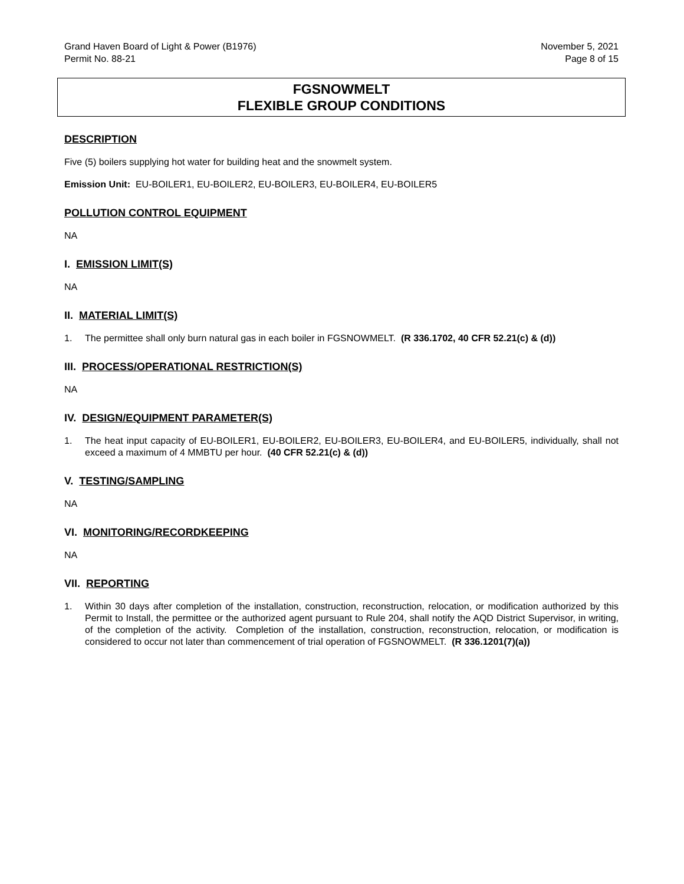Grand Haven Board of Light & Power (B1976)
Permit No. 88-21
November 5, 2021
Page 8 of 15
FGSNOWMELT
FLEXIBLE GROUP CONDITIONS
DESCRIPTION
Five (5) boilers supplying hot water for building heat and the snowmelt system.
Emission Unit: EU-BOILER1, EU-BOILER2, EU-BOILER3, EU-BOILER4, EU-BOILER5
POLLUTION CONTROL EQUIPMENT
NA
I. EMISSION LIMIT(S)
NA
II. MATERIAL LIMIT(S)
1. The permittee shall only burn natural gas in each boiler in FGSNOWMELT. (R 336.1702, 40 CFR 52.21(c) & (d))
III. PROCESS/OPERATIONAL RESTRICTION(S)
NA
IV. DESIGN/EQUIPMENT PARAMETER(S)
1. The heat input capacity of EU-BOILER1, EU-BOILER2, EU-BOILER3, EU-BOILER4, and EU-BOILER5, individually, shall not exceed a maximum of 4 MMBTU per hour. (40 CFR 52.21(c) & (d))
V. TESTING/SAMPLING
NA
VI. MONITORING/RECORDKEEPING
NA
VII. REPORTING
1. Within 30 days after completion of the installation, construction, reconstruction, relocation, or modification authorized by this Permit to Install, the permittee or the authorized agent pursuant to Rule 204, shall notify the AQD District Supervisor, in writing, of the completion of the activity. Completion of the installation, construction, reconstruction, relocation, or modification is considered to occur not later than commencement of trial operation of FGSNOWMELT. (R 336.1201(7)(a))